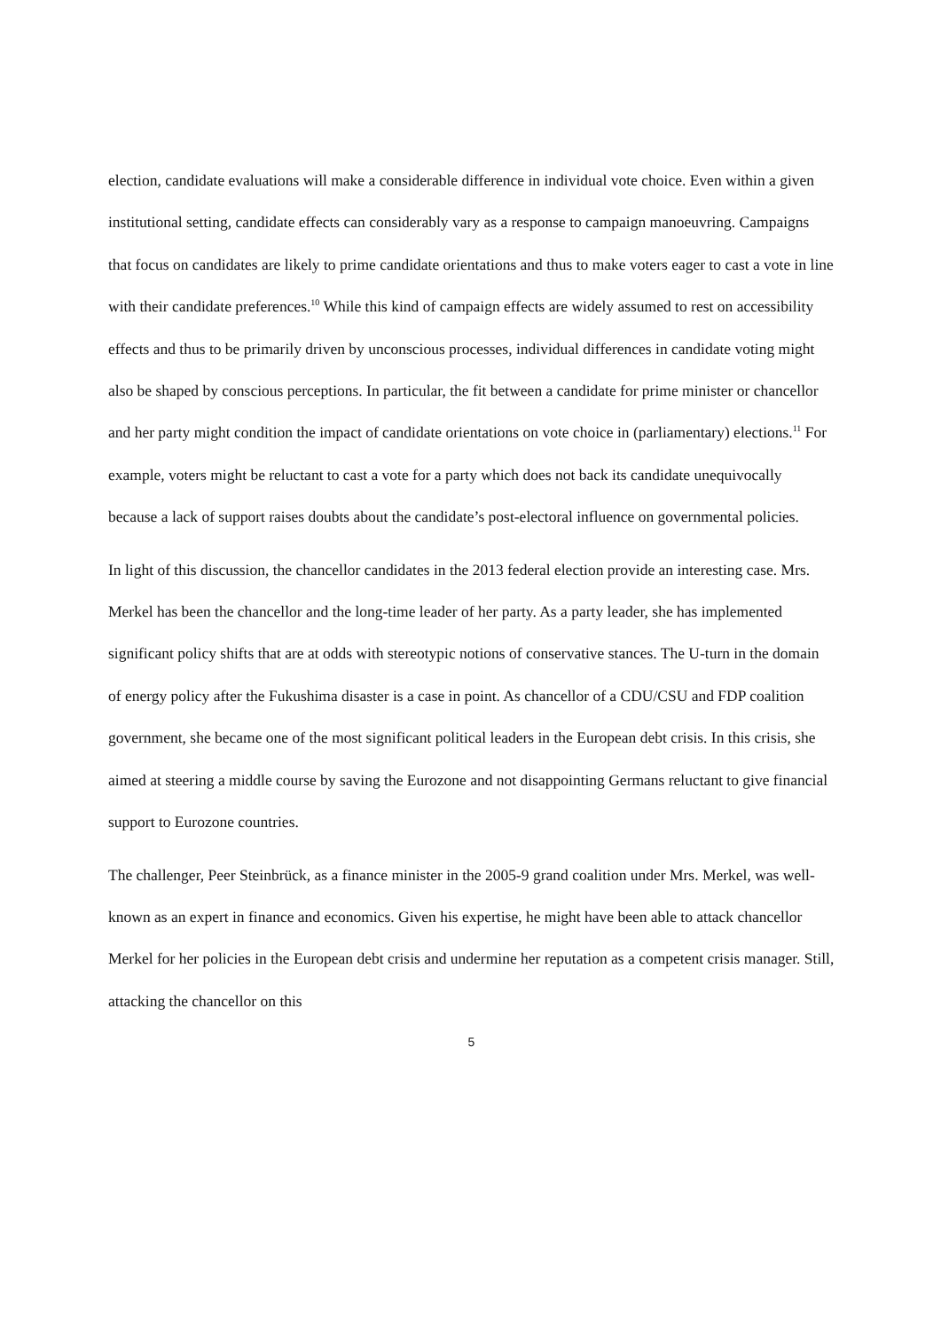election, candidate evaluations will make a considerable difference in individual vote choice. Even within a given institutional setting, candidate effects can considerably vary as a response to campaign manoeuvring. Campaigns that focus on candidates are likely to prime candidate orientations and thus to make voters eager to cast a vote in line with their candidate preferences.<sup>10</sup> While this kind of campaign effects are widely assumed to rest on accessibility effects and thus to be primarily driven by unconscious processes, individual differences in candidate voting might also be shaped by conscious perceptions. In particular, the fit between a candidate for prime minister or chancellor and her party might condition the impact of candidate orientations on vote choice in (parliamentary) elections.<sup>11</sup> For example, voters might be reluctant to cast a vote for a party which does not back its candidate unequivocally because a lack of support raises doubts about the candidate’s post-electoral influence on governmental policies.
In light of this discussion, the chancellor candidates in the 2013 federal election provide an interesting case. Mrs. Merkel has been the chancellor and the long-time leader of her party. As a party leader, she has implemented significant policy shifts that are at odds with stereotypic notions of conservative stances. The U-turn in the domain of energy policy after the Fukushima disaster is a case in point. As chancellor of a CDU/CSU and FDP coalition government, she became one of the most significant political leaders in the European debt crisis. In this crisis, she aimed at steering a middle course by saving the Eurozone and not disappointing Germans reluctant to give financial support to Eurozone countries.
The challenger, Peer Steinbrück, as a finance minister in the 2005-9 grand coalition under Mrs. Merkel, was well-known as an expert in finance and economics. Given his expertise, he might have been able to attack chancellor Merkel for her policies in the European debt crisis and undermine her reputation as a competent crisis manager. Still, attacking the chancellor on this
5